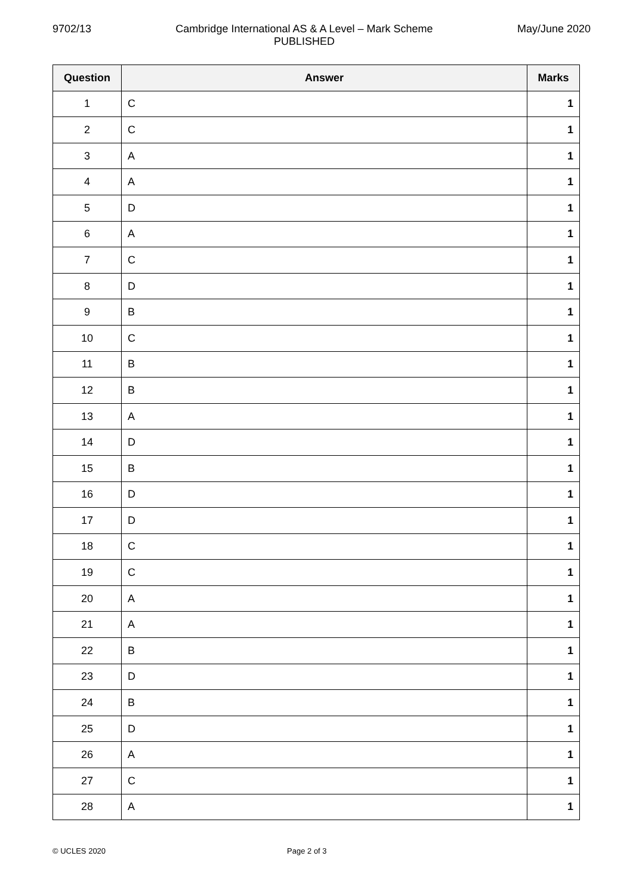9702/13 Cambridge International AS & A Level – Mark Scheme
PUBLISHED May/June 2020
| Question | Answer | Marks |
| --- | --- | --- |
| 1 | C | 1 |
| 2 | C | 1 |
| 3 | A | 1 |
| 4 | A | 1 |
| 5 | D | 1 |
| 6 | A | 1 |
| 7 | C | 1 |
| 8 | D | 1 |
| 9 | B | 1 |
| 10 | C | 1 |
| 11 | B | 1 |
| 12 | B | 1 |
| 13 | A | 1 |
| 14 | D | 1 |
| 15 | B | 1 |
| 16 | D | 1 |
| 17 | D | 1 |
| 18 | C | 1 |
| 19 | C | 1 |
| 20 | A | 1 |
| 21 | A | 1 |
| 22 | B | 1 |
| 23 | D | 1 |
| 24 | B | 1 |
| 25 | D | 1 |
| 26 | A | 1 |
| 27 | C | 1 |
| 28 | A | 1 |
© UCLES 2020 Page 2 of 3